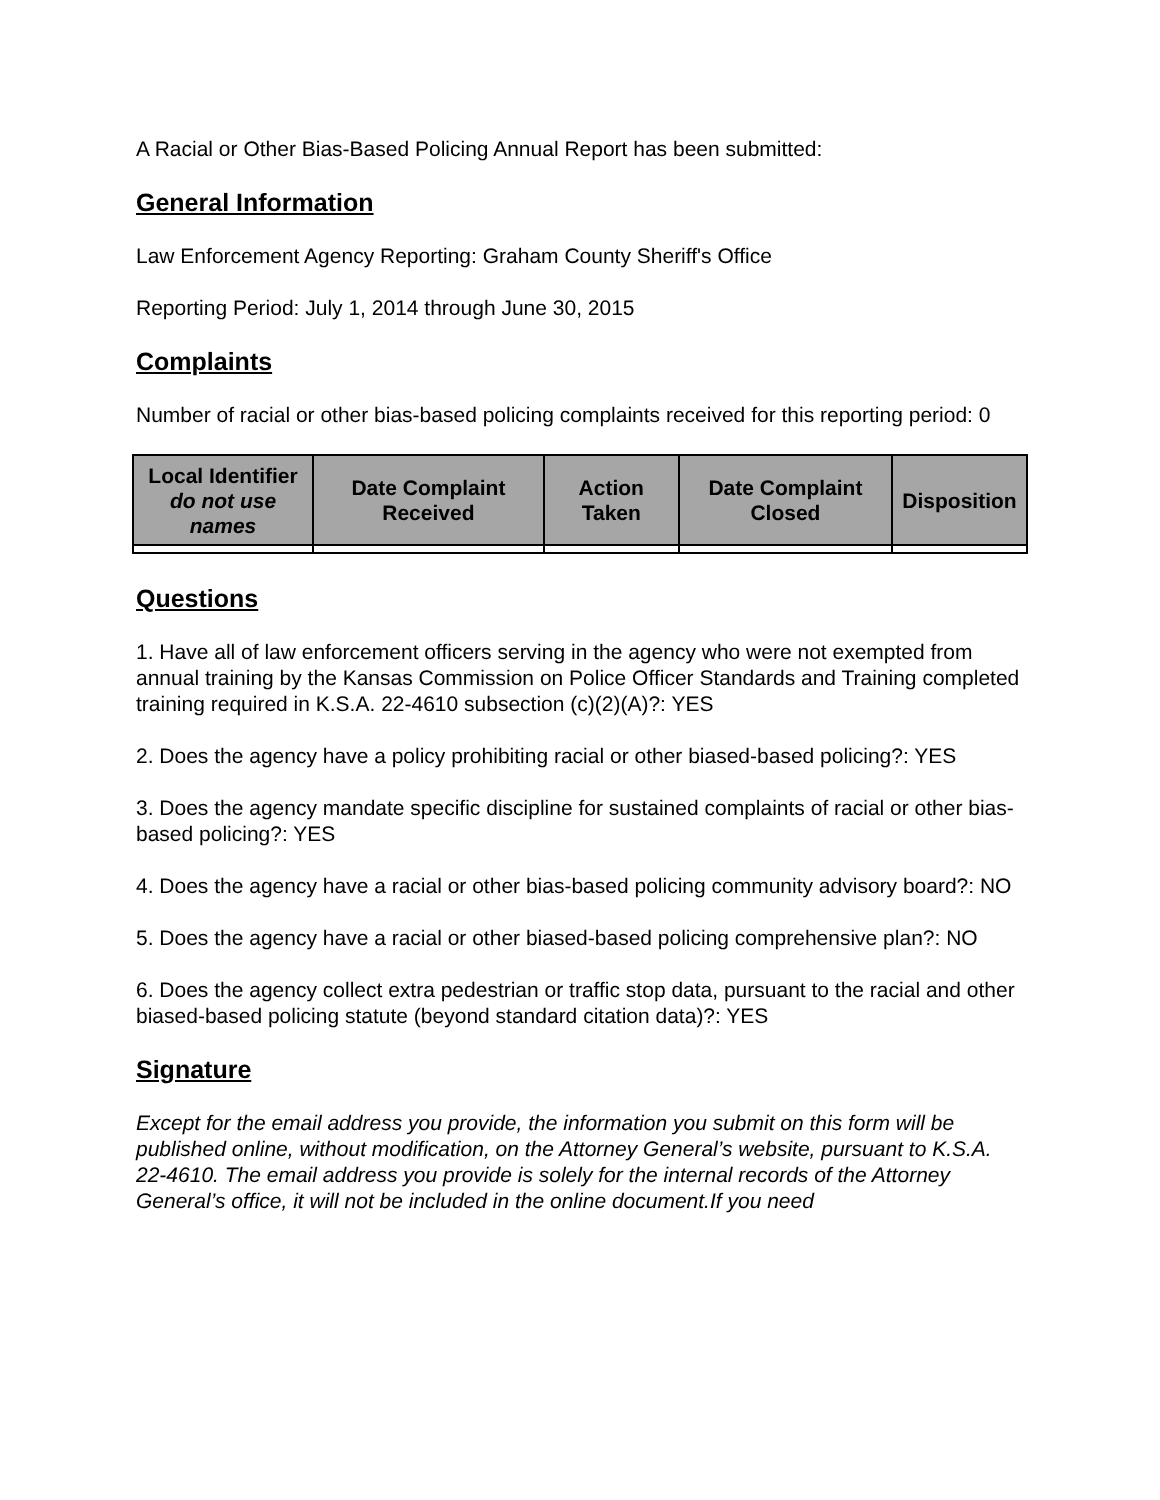A Racial or Other Bias-Based Policing Annual Report has been submitted:
General Information
Law Enforcement Agency Reporting: Graham County Sheriff's Office
Reporting Period: July 1, 2014 through June 30, 2015
Complaints
Number of racial or other bias-based policing complaints received for this reporting period: 0
| Local Identifier do not use names | Date Complaint Received | Action Taken | Date Complaint Closed | Disposition |
| --- | --- | --- | --- | --- |
Questions
1. Have all of law enforcement officers serving in the agency who were not exempted from annual training by the Kansas Commission on Police Officer Standards and Training completed training required in K.S.A. 22-4610 subsection (c)(2)(A)?: YES
2. Does the agency have a policy prohibiting racial or other biased-based policing?: YES
3. Does the agency mandate specific discipline for sustained complaints of racial or other bias-based policing?: YES
4. Does the agency have a racial or other bias-based policing community advisory board?: NO
5. Does the agency have a racial or other biased-based policing comprehensive plan?: NO
6. Does the agency collect extra pedestrian or traffic stop data, pursuant to the racial and other biased-based policing statute (beyond standard citation data)?: YES
Signature
Except for the email address you provide, the information you submit on this form will be published online, without modification, on the Attorney General’s website, pursuant to K.S.A. 22-4610. The email address you provide is solely for the internal records of the Attorney General’s office, it will not be included in the online document.If you need